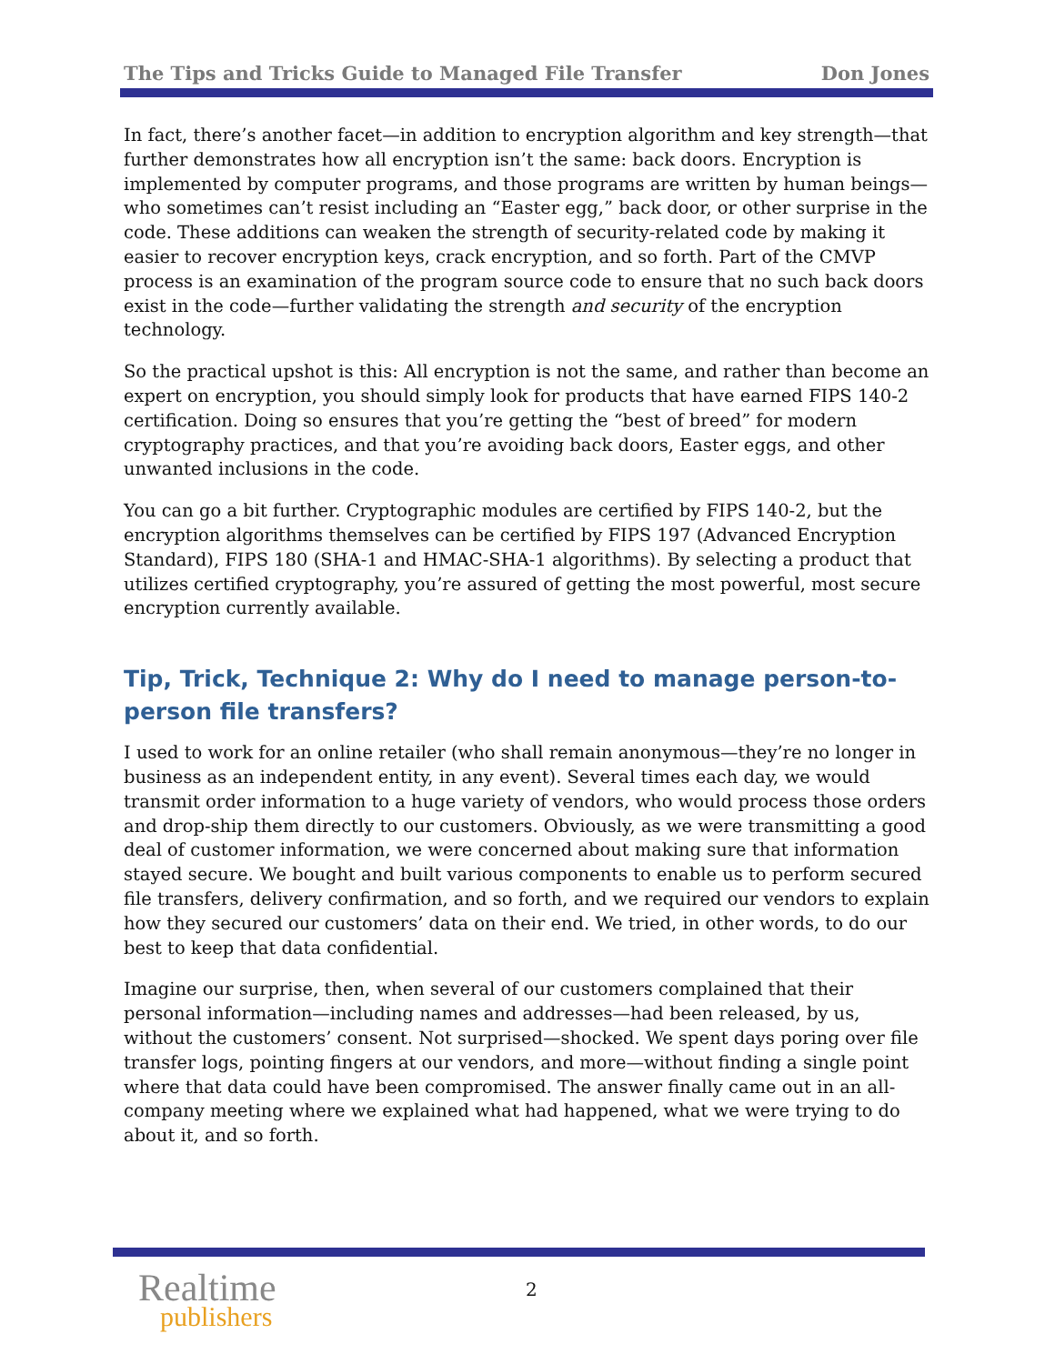The Tips and Tricks Guide to Managed File Transfer Don Jones
In fact, there’s another facet—in addition to encryption algorithm and key strength—that further demonstrates how all encryption isn’t the same: back doors. Encryption is implemented by computer programs, and those programs are written by human beings—who sometimes can’t resist including an “Easter egg,” back door, or other surprise in the code. These additions can weaken the strength of security-related code by making it easier to recover encryption keys, crack encryption, and so forth. Part of the CMVP process is an examination of the program source code to ensure that no such back doors exist in the code—further validating the strength and security of the encryption technology.
So the practical upshot is this: All encryption is not the same, and rather than become an expert on encryption, you should simply look for products that have earned FIPS 140-2 certification. Doing so ensures that you’re getting the “best of breed” for modern cryptography practices, and that you’re avoiding back doors, Easter eggs, and other unwanted inclusions in the code.
You can go a bit further. Cryptographic modules are certified by FIPS 140-2, but the encryption algorithms themselves can be certified by FIPS 197 (Advanced Encryption Standard), FIPS 180 (SHA-1 and HMAC-SHA-1 algorithms). By selecting a product that utilizes certified cryptography, you’re assured of getting the most powerful, most secure encryption currently available.
Tip, Trick, Technique 2: Why do I need to manage person-to-person file transfers?
I used to work for an online retailer (who shall remain anonymous—they’re no longer in business as an independent entity, in any event). Several times each day, we would transmit order information to a huge variety of vendors, who would process those orders and drop-ship them directly to our customers. Obviously, as we were transmitting a good deal of customer information, we were concerned about making sure that information stayed secure. We bought and built various components to enable us to perform secured file transfers, delivery confirmation, and so forth, and we required our vendors to explain how they secured our customers’ data on their end. We tried, in other words, to do our best to keep that data confidential.
Imagine our surprise, then, when several of our customers complained that their personal information—including names and addresses—had been released, by us, without the customers’ consent. Not surprised—shocked. We spent days poring over file transfer logs, pointing fingers at our vendors, and more—without finding a single point where that data could have been compromised. The answer finally came out in an all-company meeting where we explained what had happened, what we were trying to do about it, and so forth.
Realtime
publishers
2